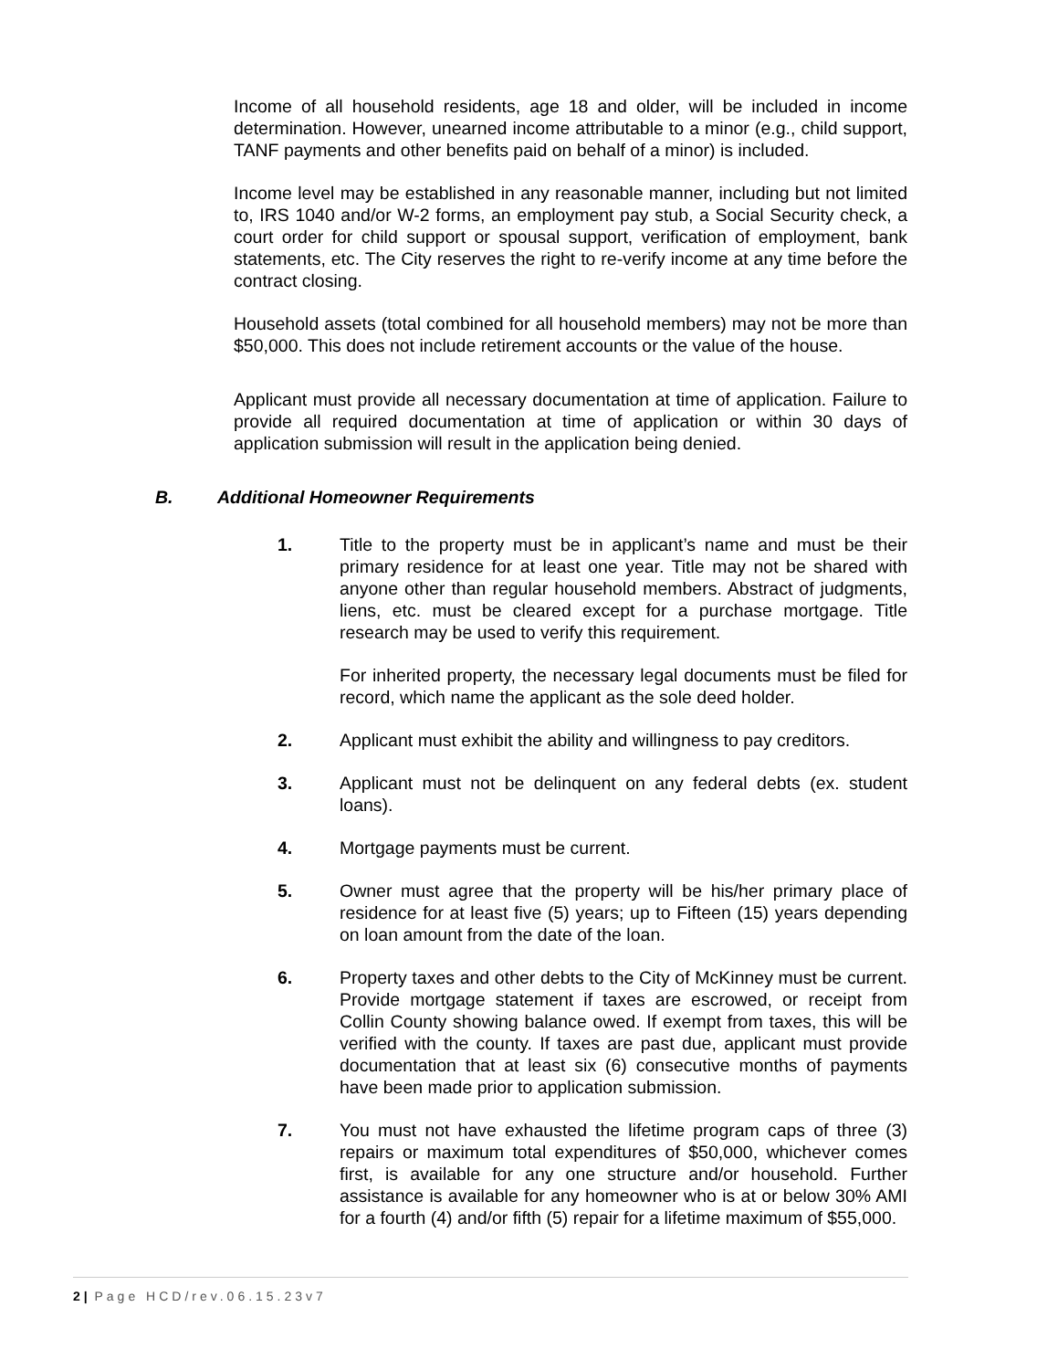Income of all household residents, age 18 and older, will be included in income determination. However, unearned income attributable to a minor (e.g., child support, TANF payments and other benefits paid on behalf of a minor) is included.
Income level may be established in any reasonable manner, including but not limited to, IRS 1040 and/or W-2 forms, an employment pay stub, a Social Security check, a court order for child support or spousal support, verification of employment, bank statements, etc. The City reserves the right to re-verify income at any time before the contract closing.
Household assets (total combined for all household members) may not be more than $50,000. This does not include retirement accounts or the value of the house.
Applicant must provide all necessary documentation at time of application. Failure to provide all required documentation at time of application or within 30 days of application submission will result in the application being denied.
B. Additional Homeowner Requirements
1. Title to the property must be in applicant’s name and must be their primary residence for at least one year. Title may not be shared with anyone other than regular household members. Abstract of judgments, liens, etc. must be cleared except for a purchase mortgage. Title research may be used to verify this requirement.
For inherited property, the necessary legal documents must be filed for record, which name the applicant as the sole deed holder.
2. Applicant must exhibit the ability and willingness to pay creditors.
3. Applicant must not be delinquent on any federal debts (ex. student loans).
4. Mortgage payments must be current.
5. Owner must agree that the property will be his/her primary place of residence for at least five (5) years; up to Fifteen (15) years depending on loan amount from the date of the loan.
6. Property taxes and other debts to the City of McKinney must be current. Provide mortgage statement if taxes are escrowed, or receipt from Collin County showing balance owed. If exempt from taxes, this will be verified with the county. If taxes are past due, applicant must provide documentation that at least six (6) consecutive months of payments have been made prior to application submission.
7. You must not have exhausted the lifetime program caps of three (3) repairs or maximum total expenditures of $50,000, whichever comes first, is available for any one structure and/or household. Further assistance is available for any homeowner who is at or below 30% AMI for a fourth (4) and/or fifth (5) repair for a lifetime maximum of $55,000.
2 | Page HCD/rev.06.15.23v7